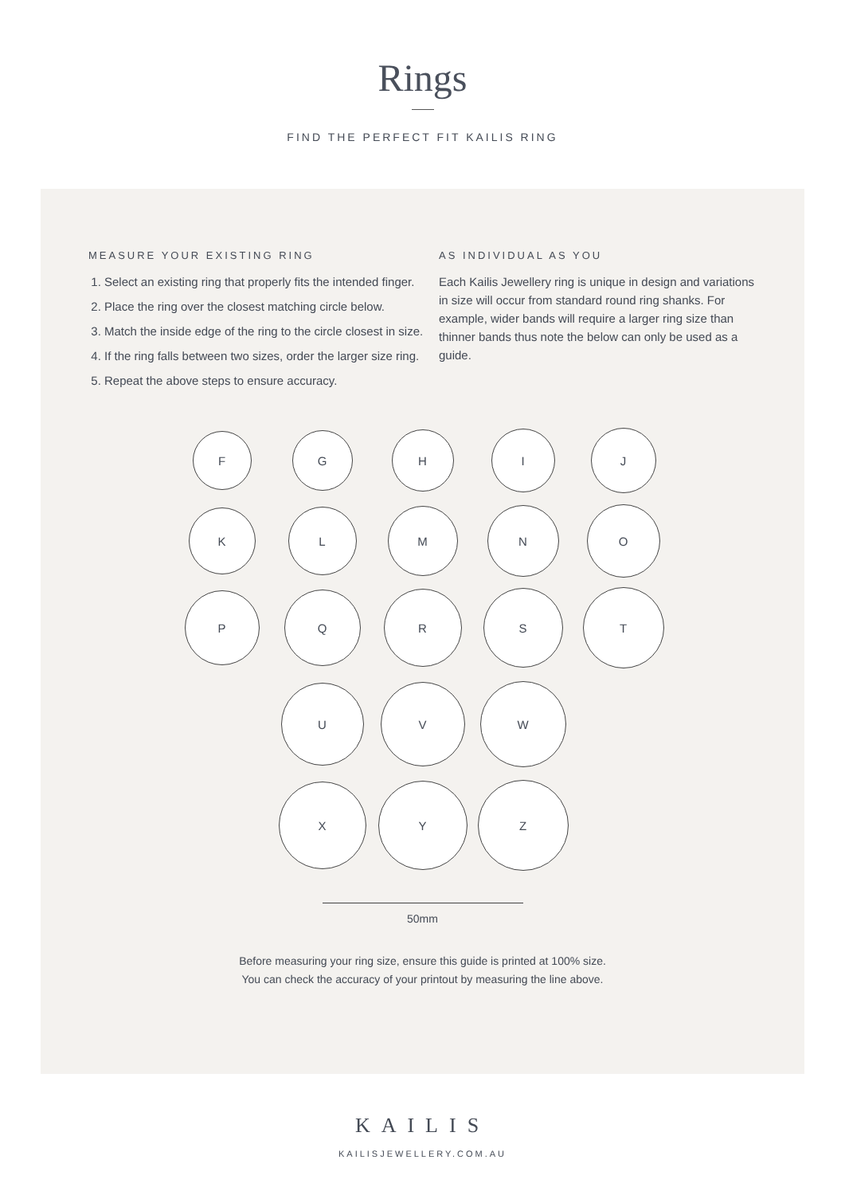Rings
FIND THE PERFECT FIT KAILIS RING
MEASURE YOUR EXISTING RING
1. Select an existing ring that properly fits the intended finger.
2. Place the ring over the closest matching circle below.
3. Match the inside edge of the ring to the circle closest in size.
4. If the ring falls between two sizes, order the larger size ring.
5. Repeat the above steps to ensure accuracy.
AS INDIVIDUAL AS YOU
Each Kailis Jewellery ring is unique in design and variations in size will occur from standard round ring shanks. For example, wider bands will require a larger ring size than thinner bands thus note the below can only be used as a guide.
F
G
H
I
J
K
L
M
N
O
P
Q
R
S
T
U
V
W
X
Y
Z
50mm
Before measuring your ring size, ensure this guide is printed at 100% size.
You can check the accuracy of your printout by measuring the line above.
KAILIS
KAILISJEWELLERY.COM.AU